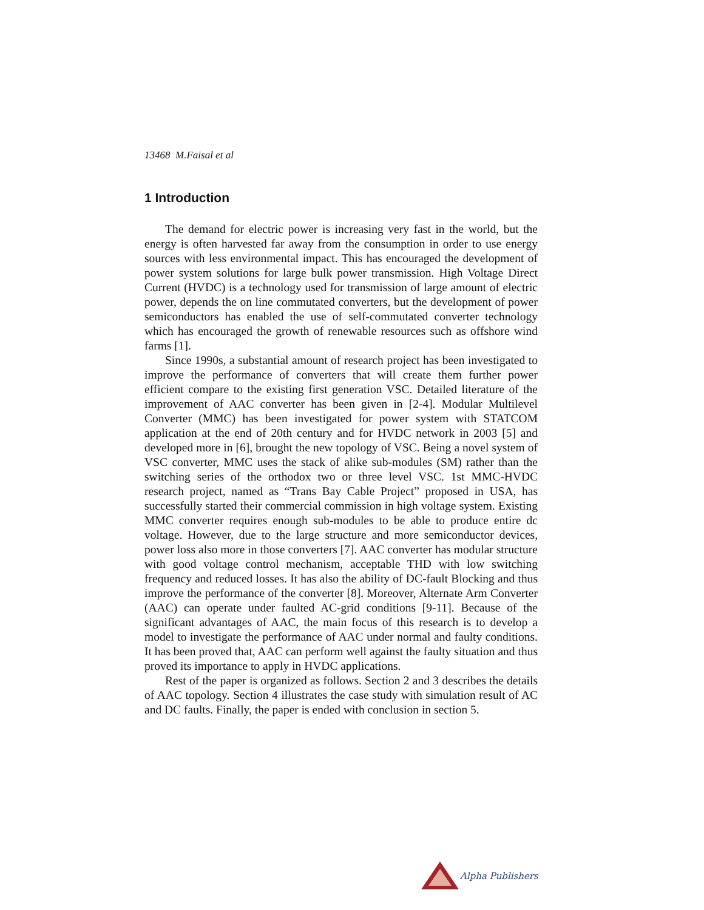13468 M.Faisal et al
1 Introduction
The demand for electric power is increasing very fast in the world, but the energy is often harvested far away from the consumption in order to use energy sources with less environmental impact. This has encouraged the development of power system solutions for large bulk power transmission. High Voltage Direct Current (HVDC) is a technology used for transmission of large amount of electric power, depends the on line commutated converters, but the development of power semiconductors has enabled the use of self-commutated converter technology which has encouraged the growth of renewable resources such as offshore wind farms [1].
Since 1990s, a substantial amount of research project has been investigated to improve the performance of converters that will create them further power efficient compare to the existing first generation VSC. Detailed literature of the improvement of AAC converter has been given in [2-4]. Modular Multilevel Converter (MMC) has been investigated for power system with STATCOM application at the end of 20th century and for HVDC network in 2003 [5] and developed more in [6], brought the new topology of VSC. Being a novel system of VSC converter, MMC uses the stack of alike sub-modules (SM) rather than the switching series of the orthodox two or three level VSC. 1st MMC-HVDC research project, named as “Trans Bay Cable Project” proposed in USA, has successfully started their commercial commission in high voltage system. Existing MMC converter requires enough sub-modules to be able to produce entire dc voltage. However, due to the large structure and more semiconductor devices, power loss also more in those converters [7]. AAC converter has modular structure with good voltage control mechanism, acceptable THD with low switching frequency and reduced losses. It has also the ability of DC-fault Blocking and thus improve the performance of the converter [8]. Moreover, Alternate Arm Converter (AAC) can operate under faulted AC-grid conditions [9-11]. Because of the significant advantages of AAC, the main focus of this research is to develop a model to investigate the performance of AAC under normal and faulty conditions. It has been proved that, AAC can perform well against the faulty situation and thus proved its importance to apply in HVDC applications.
Rest of the paper is organized as follows. Section 2 and 3 describes the details of AAC topology. Section 4 illustrates the case study with simulation result of AC and DC faults. Finally, the paper is ended with conclusion in section 5.
Alpha Publishers